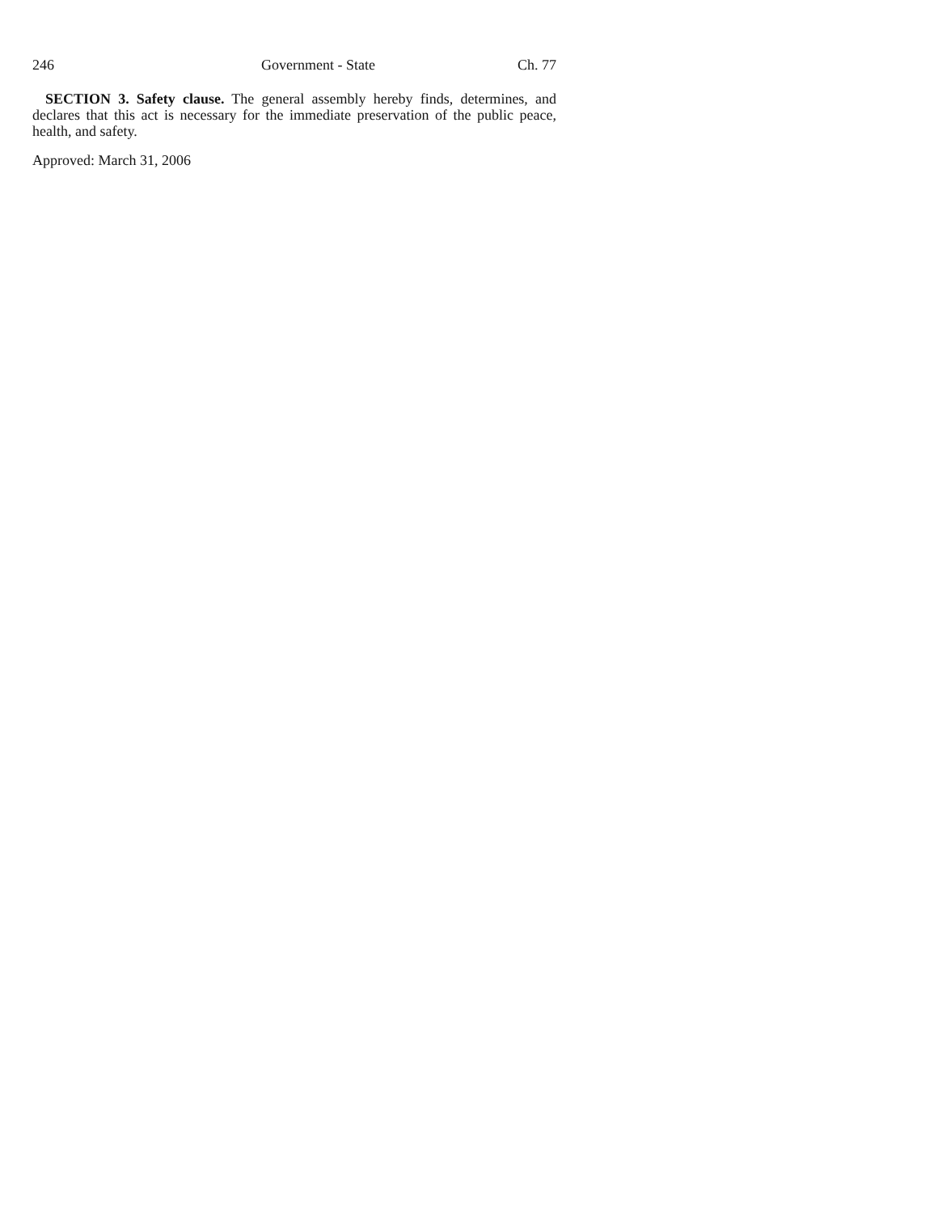246 Government - State Ch. 77
SECTION 3. Safety clause. The general assembly hereby finds, determines, and declares that this act is necessary for the immediate preservation of the public peace, health, and safety.
Approved: March 31, 2006